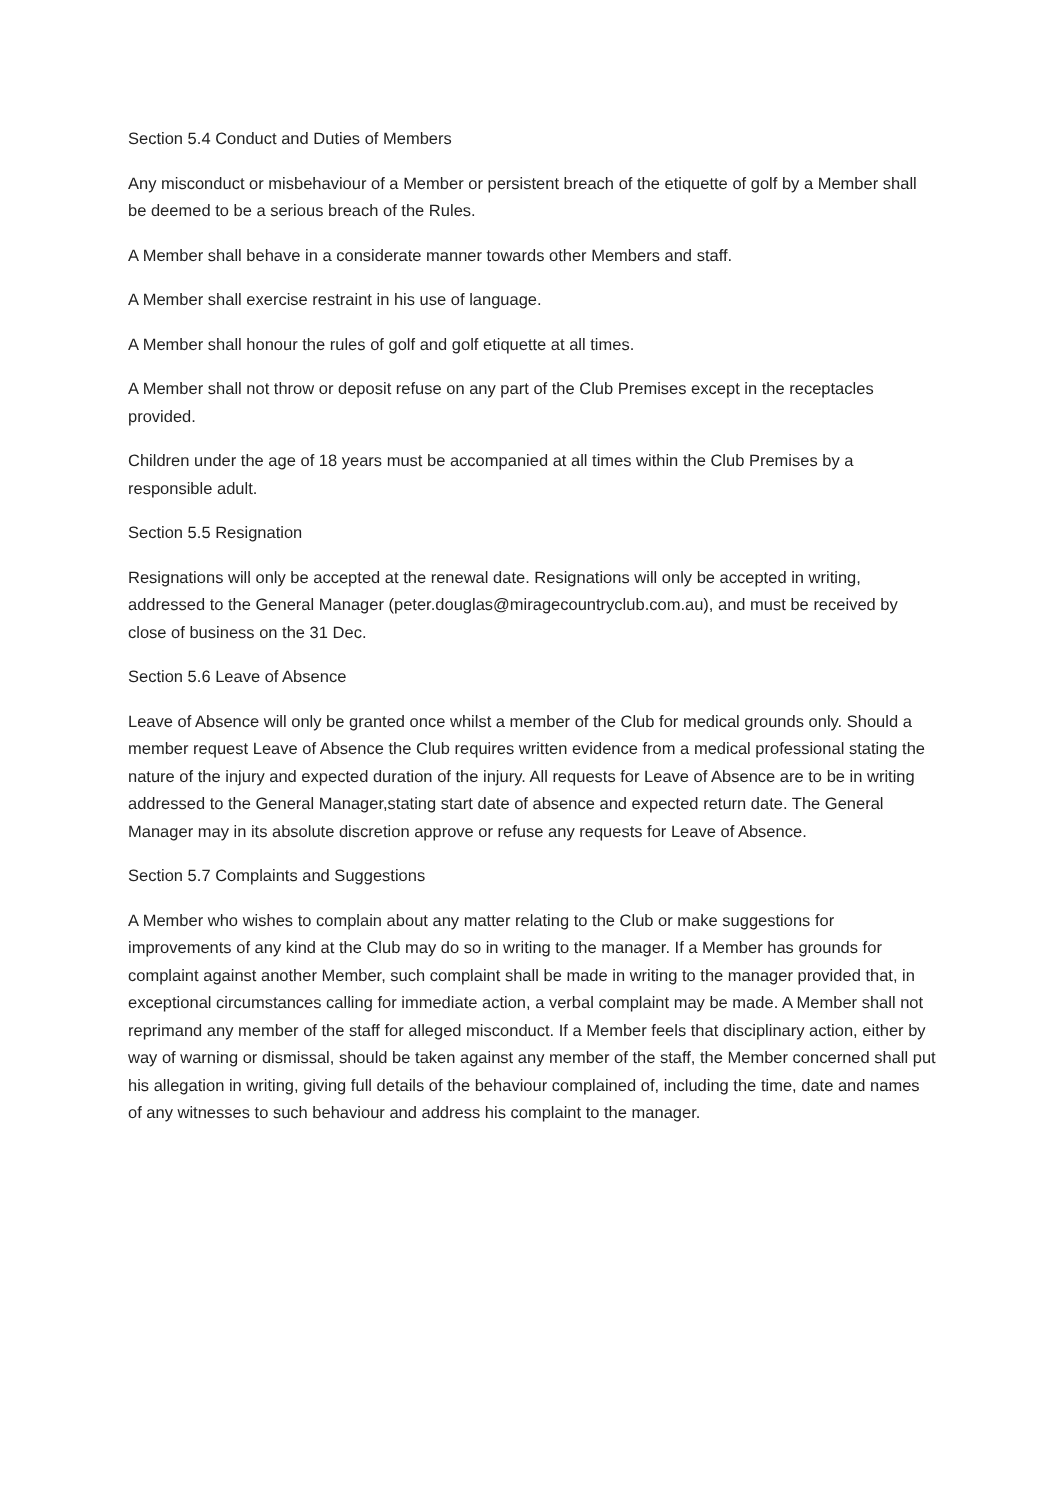Section 5.4 Conduct and Duties of Members
Any misconduct or misbehaviour of a Member or persistent breach of the etiquette of golf by a Member shall be deemed to be a serious breach of the Rules.
A Member shall behave in a considerate manner towards other Members and staff.
A Member shall exercise restraint in his use of language.
A Member shall honour the rules of golf and golf etiquette at all times.
A Member shall not throw or deposit refuse on any part of the Club Premises except in the receptacles provided.
Children under the age of 18 years must be accompanied at all times within the Club Premises by a responsible adult.
Section 5.5 Resignation
Resignations will only be accepted at the renewal date. Resignations will only be accepted in writing, addressed to the General Manager (peter.douglas@miragecountryclub.com.au), and must be received by close of business on the 31 Dec.
Section 5.6 Leave of Absence
Leave of Absence will only be granted once whilst a member of the Club for medical grounds only. Should a member request Leave of Absence the Club requires written evidence from a medical professional stating the nature of the injury and expected duration of the injury. All requests for Leave of Absence are to be in writing addressed to the General Manager,stating start date of absence and expected return date. The General Manager may in its absolute discretion approve or refuse any requests for Leave of Absence.
Section 5.7 Complaints and Suggestions
A Member who wishes to complain about any matter relating to the Club or make suggestions for improvements of any kind at the Club may do so in writing to the manager. If a Member has grounds for complaint against another Member, such complaint shall be made in writing to the manager provided that, in exceptional circumstances calling for immediate action, a verbal complaint may be made. A Member shall not reprimand any member of the staff for alleged misconduct. If a Member feels that disciplinary action, either by way of warning or dismissal, should be taken against any member of the staff, the Member concerned shall put his allegation in writing, giving full details of the behaviour complained of, including the time, date and names of any witnesses to such behaviour and address his complaint to the manager.